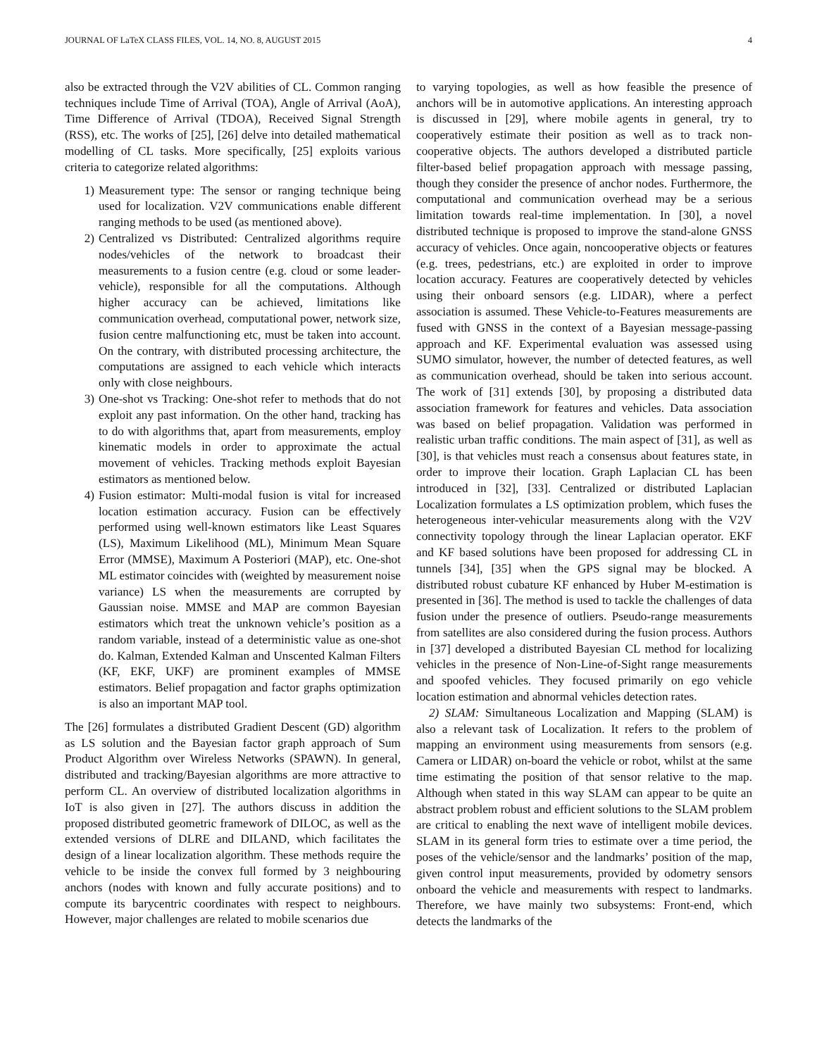JOURNAL OF LaTeX CLASS FILES, VOL. 14, NO. 8, AUGUST 2015 4
also be extracted through the V2V abilities of CL. Common ranging techniques include Time of Arrival (TOA), Angle of Arrival (AoA), Time Difference of Arrival (TDOA), Received Signal Strength (RSS), etc. The works of [25], [26] delve into detailed mathematical modelling of CL tasks. More specifically, [25] exploits various criteria to categorize related algorithms:
1) Measurement type: The sensor or ranging technique being used for localization. V2V communications enable different ranging methods to be used (as mentioned above).
2) Centralized vs Distributed: Centralized algorithms require nodes/vehicles of the network to broadcast their measurements to a fusion centre (e.g. cloud or some leader-vehicle), responsible for all the computations. Although higher accuracy can be achieved, limitations like communication overhead, computational power, network size, fusion centre malfunctioning etc, must be taken into account. On the contrary, with distributed processing architecture, the computations are assigned to each vehicle which interacts only with close neighbours.
3) One-shot vs Tracking: One-shot refer to methods that do not exploit any past information. On the other hand, tracking has to do with algorithms that, apart from measurements, employ kinematic models in order to approximate the actual movement of vehicles. Tracking methods exploit Bayesian estimators as mentioned below.
4) Fusion estimator: Multi-modal fusion is vital for increased location estimation accuracy. Fusion can be effectively performed using well-known estimators like Least Squares (LS), Maximum Likelihood (ML), Minimum Mean Square Error (MMSE), Maximum A Posteriori (MAP), etc. One-shot ML estimator coincides with (weighted by measurement noise variance) LS when the measurements are corrupted by Gaussian noise. MMSE and MAP are common Bayesian estimators which treat the unknown vehicle’s position as a random variable, instead of a deterministic value as one-shot do. Kalman, Extended Kalman and Unscented Kalman Filters (KF, EKF, UKF) are prominent examples of MMSE estimators. Belief propagation and factor graphs optimization is also an important MAP tool.
The [26] formulates a distributed Gradient Descent (GD) algorithm as LS solution and the Bayesian factor graph approach of Sum Product Algorithm over Wireless Networks (SPAWN). In general, distributed and tracking/Bayesian algorithms are more attractive to perform CL. An overview of distributed localization algorithms in IoT is also given in [27]. The authors discuss in addition the proposed distributed geometric framework of DILOC, as well as the extended versions of DLRE and DILAND, which facilitates the design of a linear localization algorithm. These methods require the vehicle to be inside the convex full formed by 3 neighbouring anchors (nodes with known and fully accurate positions) and to compute its barycentric coordinates with respect to neighbours. However, major challenges are related to mobile scenarios due
to varying topologies, as well as how feasible the presence of anchors will be in automotive applications. An interesting approach is discussed in [29], where mobile agents in general, try to cooperatively estimate their position as well as to track non-cooperative objects. The authors developed a distributed particle filter-based belief propagation approach with message passing, though they consider the presence of anchor nodes. Furthermore, the computational and communication overhead may be a serious limitation towards real-time implementation. In [30], a novel distributed technique is proposed to improve the stand-alone GNSS accuracy of vehicles. Once again, noncooperative objects or features (e.g. trees, pedestrians, etc.) are exploited in order to improve location accuracy. Features are cooperatively detected by vehicles using their onboard sensors (e.g. LIDAR), where a perfect association is assumed. These Vehicle-to-Features measurements are fused with GNSS in the context of a Bayesian message-passing approach and KF. Experimental evaluation was assessed using SUMO simulator, however, the number of detected features, as well as communication overhead, should be taken into serious account. The work of [31] extends [30], by proposing a distributed data association framework for features and vehicles. Data association was based on belief propagation. Validation was performed in realistic urban traffic conditions. The main aspect of [31], as well as [30], is that vehicles must reach a consensus about features state, in order to improve their location. Graph Laplacian CL has been introduced in [32], [33]. Centralized or distributed Laplacian Localization formulates a LS optimization problem, which fuses the heterogeneous inter-vehicular measurements along with the V2V connectivity topology through the linear Laplacian operator. EKF and KF based solutions have been proposed for addressing CL in tunnels [34], [35] when the GPS signal may be blocked. A distributed robust cubature KF enhanced by Huber M-estimation is presented in [36]. The method is used to tackle the challenges of data fusion under the presence of outliers. Pseudo-range measurements from satellites are also considered during the fusion process. Authors in [37] developed a distributed Bayesian CL method for localizing vehicles in the presence of Non-Line-of-Sight range measurements and spoofed vehicles. They focused primarily on ego vehicle location estimation and abnormal vehicles detection rates.
2) SLAM: Simultaneous Localization and Mapping (SLAM) is also a relevant task of Localization. It refers to the problem of mapping an environment using measurements from sensors (e.g. Camera or LIDAR) on-board the vehicle or robot, whilst at the same time estimating the position of that sensor relative to the map. Although when stated in this way SLAM can appear to be quite an abstract problem robust and efficient solutions to the SLAM problem are critical to enabling the next wave of intelligent mobile devices. SLAM in its general form tries to estimate over a time period, the poses of the vehicle/sensor and the landmarks’ position of the map, given control input measurements, provided by odometry sensors onboard the vehicle and measurements with respect to landmarks. Therefore, we have mainly two subsystems: Front-end, which detects the landmarks of the